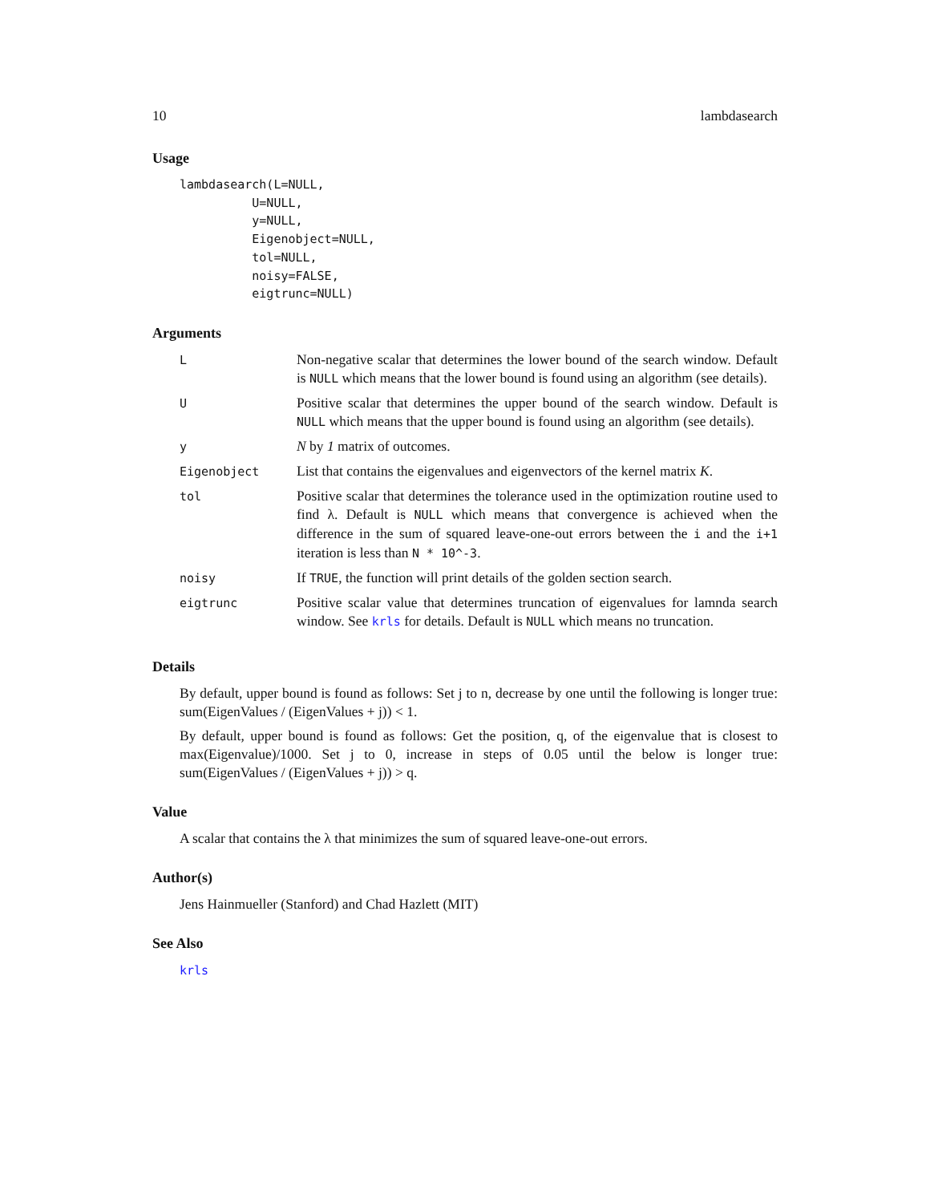10 lambdasearch
Usage
lambdasearch(L=NULL,
          U=NULL,
          y=NULL,
          Eigenobject=NULL,
          tol=NULL,
          noisy=FALSE,
          eigtrunc=NULL)
Arguments
| L | Non-negative scalar that determines the lower bound of the search window. Default is NULL which means that the lower bound is found using an algorithm (see details). |
| U | Positive scalar that determines the upper bound of the search window. Default is NULL which means that the upper bound is found using an algorithm (see details). |
| y | N by 1 matrix of outcomes. |
| Eigenobject | List that contains the eigenvalues and eigenvectors of the kernel matrix K . |
| tol | Positive scalar that determines the tolerance used in the optimization routine used to find λ. Default is NULL which means that convergence is achieved when the difference in the sum of squared leave-one-out errors between the i and the i+1 iteration is less than N * 10^-3 . |
| noisy | If TRUE , the function will print details of the golden section search. |
| eigtrunc | Positive scalar value that determines truncation of eigenvalues for lamnda search window. See krls for details. Default is NULL which means no truncation. |
Details
By default, upper bound is found as follows: Set j to n, decrease by one until the following is longer true: sum(EigenValues / (EigenValues + j)) < 1.
By default, upper bound is found as follows: Get the position, q, of the eigenvalue that is closest to max(Eigenvalue)/1000. Set j to 0, increase in steps of 0.05 until the below is longer true: sum(EigenValues / (EigenValues + j)) > q.
Value
A scalar that contains the λ that minimizes the sum of squared leave-one-out errors.
Author(s)
Jens Hainmueller (Stanford) and Chad Hazlett (MIT)
See Also
krls